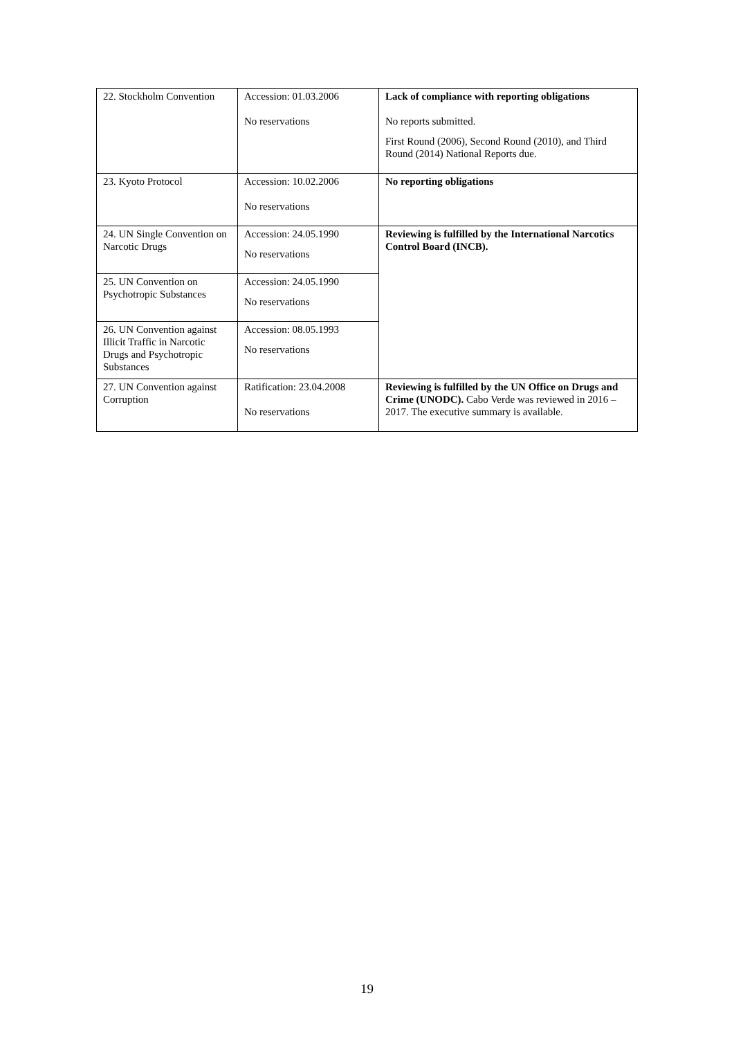| 22. Stockholm Convention | Accession: 01.03.2006 No reservations | Lack of compliance with reporting obligations No reports submitted. First Round (2006), Second Round (2010), and Third Round (2014) National Reports due. |
| 23. Kyoto Protocol | Accession: 10.02.2006 No reservations | No reporting obligations |
| 24. UN Single Convention on Narcotic Drugs | Accession: 24.05.1990 No reservations | Reviewing is fulfilled by the International Narcotics Control Board (INCB). |
| 25. UN Convention on Psychotropic Substances | Accession: 24.05.1990 No reservations | |
| 26. UN Convention against Illicit Traffic in Narcotic Drugs and Psychotropic Substances | Accession: 08.05.1993 No reservations | |
| 27. UN Convention against Corruption | Ratification: 23.04.2008 No reservations | Reviewing is fulfilled by the UN Office on Drugs and Crime (UNODC). Cabo Verde was reviewed in 2016 – 2017. The executive summary is available. |
19